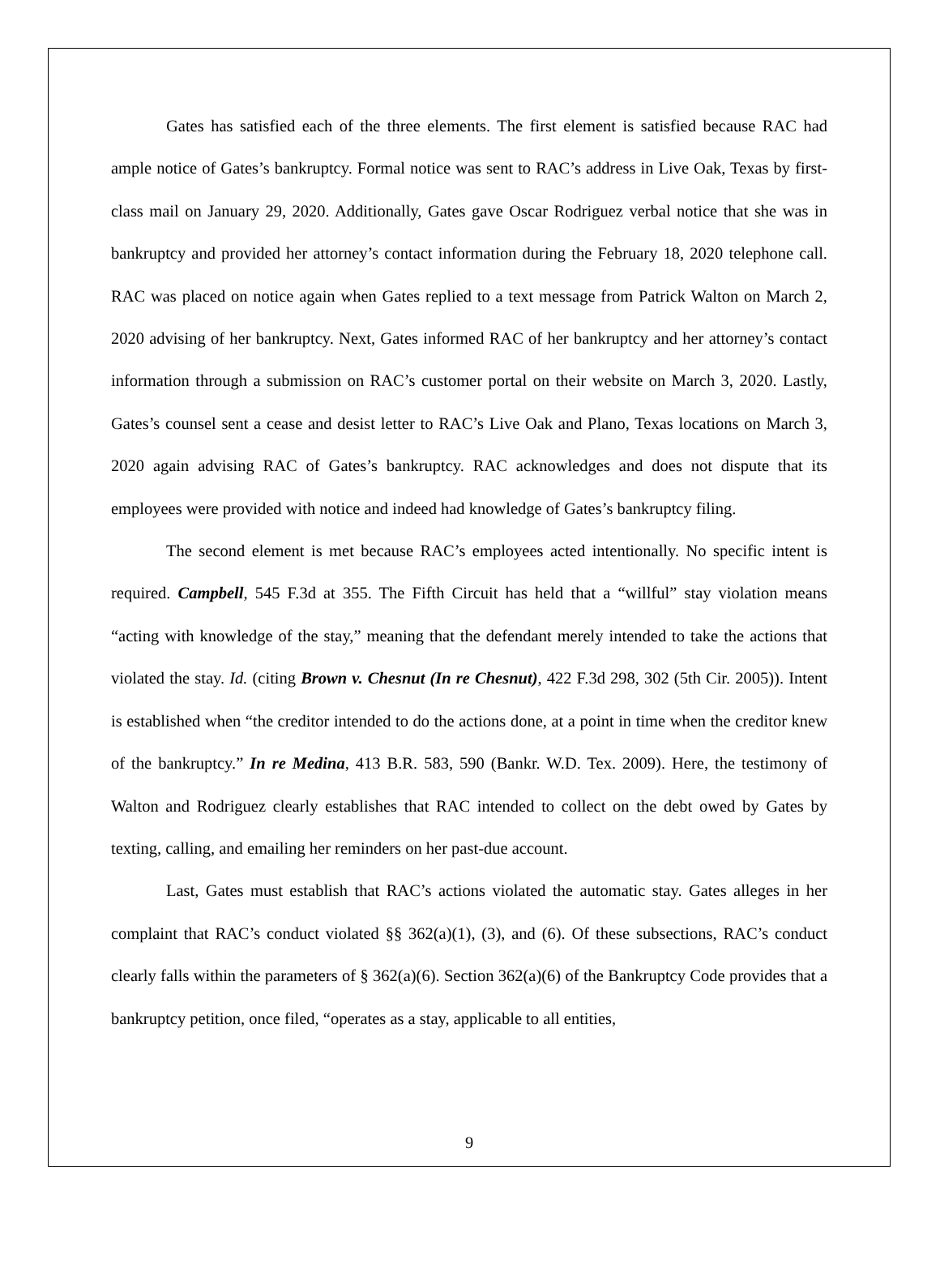Gates has satisfied each of the three elements. The first element is satisfied because RAC had ample notice of Gates’s bankruptcy. Formal notice was sent to RAC’s address in Live Oak, Texas by first-class mail on January 29, 2020. Additionally, Gates gave Oscar Rodriguez verbal notice that she was in bankruptcy and provided her attorney’s contact information during the February 18, 2020 telephone call. RAC was placed on notice again when Gates replied to a text message from Patrick Walton on March 2, 2020 advising of her bankruptcy. Next, Gates informed RAC of her bankruptcy and her attorney’s contact information through a submission on RAC’s customer portal on their website on March 3, 2020. Lastly, Gates’s counsel sent a cease and desist letter to RAC’s Live Oak and Plano, Texas locations on March 3, 2020 again advising RAC of Gates’s bankruptcy. RAC acknowledges and does not dispute that its employees were provided with notice and indeed had knowledge of Gates’s bankruptcy filing.
The second element is met because RAC’s employees acted intentionally. No specific intent is required. Campbell, 545 F.3d at 355. The Fifth Circuit has held that a “willful” stay violation means “acting with knowledge of the stay,” meaning that the defendant merely intended to take the actions that violated the stay. Id. (citing Brown v. Chesnut (In re Chesnut), 422 F.3d 298, 302 (5th Cir. 2005)). Intent is established when “the creditor intended to do the actions done, at a point in time when the creditor knew of the bankruptcy.” In re Medina, 413 B.R. 583, 590 (Bankr. W.D. Tex. 2009). Here, the testimony of Walton and Rodriguez clearly establishes that RAC intended to collect on the debt owed by Gates by texting, calling, and emailing her reminders on her past-due account.
Last, Gates must establish that RAC’s actions violated the automatic stay. Gates alleges in her complaint that RAC’s conduct violated §§ 362(a)(1), (3), and (6). Of these subsections, RAC’s conduct clearly falls within the parameters of § 362(a)(6). Section 362(a)(6) of the Bankruptcy Code provides that a bankruptcy petition, once filed, “operates as a stay, applicable to all entities,
9